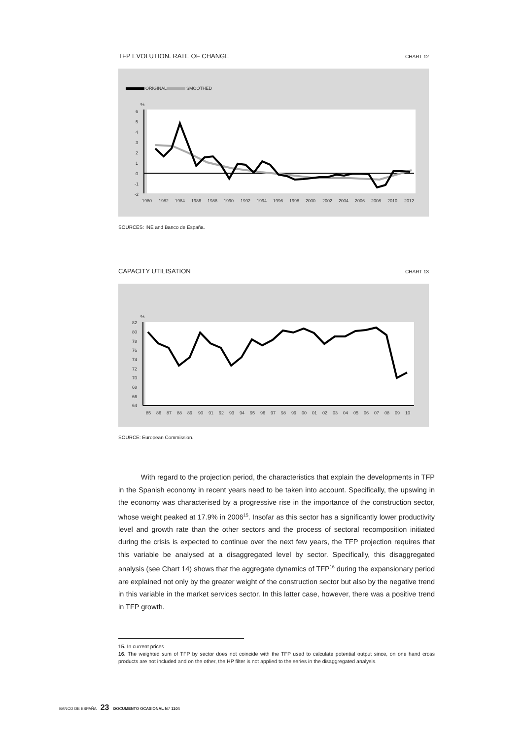TFP EVOLUTION. RATE OF CHANGE CHART 12
ORIGINAL
SMOOTHED
%
6
5
4
3
2
1
0
-1
-2
1980
1982
1984
1986
1988
1990
1992
1994
1996
1998
2000
2002
2004
2006
2008
2010
2012
SOURCES: INE and Banco de España.
CAPACITY UTILISATION CHART 13
%
82
80
78
76
74
72
70
68
66
64
85
86
87
88
89
90
91
92
93
94
95
96
97
98
99
00
01
02
03
04
05
06
07
08
09
10
SOURCE: European Commission.
With regard to the projection period, the characteristics that explain the developments in TFP in the Spanish economy in recent years need to be taken into account. Specifically, the upswing in the economy was characterised by a progressive rise in the importance of the construction sector, whose weight peaked at 17.9% in 2006<sup>15</sup>. Insofar as this sector has a significantly lower productivity level and growth rate than the other sectors and the process of sectoral recomposition initiated during the crisis is expected to continue over the next few years, the TFP projection requires that this variable be analysed at a disaggregated level by sector. Specifically, this disaggregated analysis (see Chart 14) shows that the aggregate dynamics of TFP<sup>16</sup> during the expansionary period are explained not only by the greater weight of the construction sector but also by the negative trend in this variable in the market services sector. In this latter case, however, there was a positive trend in TFP growth.
15. In current prices.
16. The weighted sum of TFP by sector does not coincide with the TFP used to calculate potential output since, on one hand cross products are not included and on the other, the HP filter is not applied to the series in the disaggregated analysis.
BANCO DE ESPAÑA 23 DOCUMENTO OCASIONAL N.º 1104